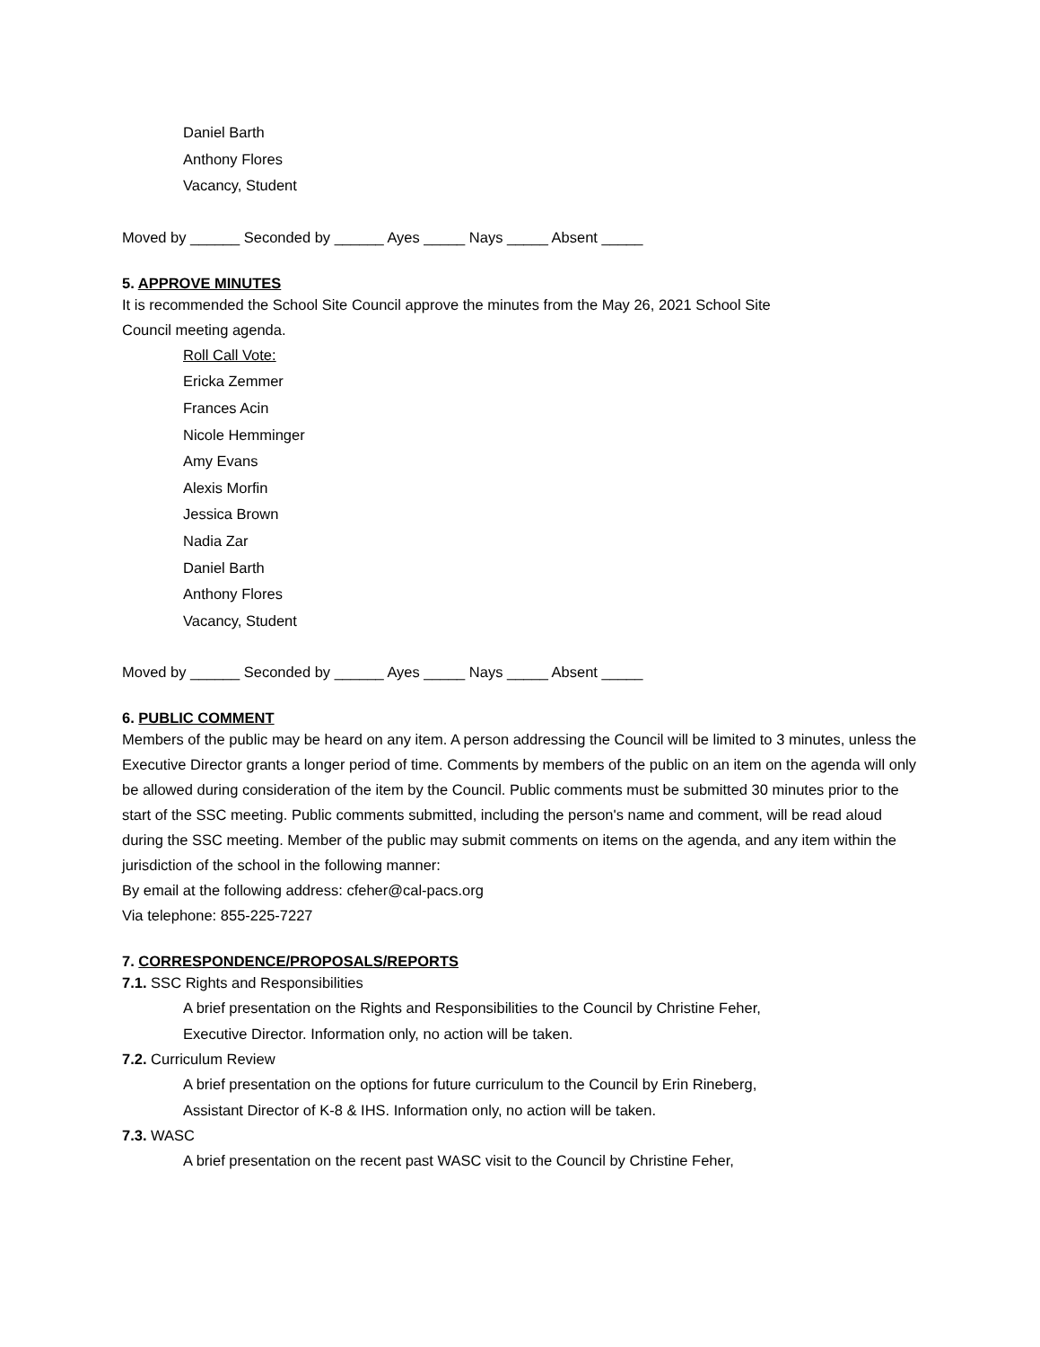Daniel Barth
Anthony Flores
Vacancy, Student
Moved by ______ Seconded by ______ Ayes _____ Nays _____ Absent _____
5. APPROVE MINUTES
It is recommended the School Site Council approve the minutes from the May 26, 2021 School Site
Council meeting agenda.
Roll Call Vote:
Ericka Zemmer
Frances Acin
Nicole Hemminger
Amy Evans
Alexis Morfin
Jessica Brown
Nadia Zar
Daniel Barth
Anthony Flores
Vacancy, Student
Moved by ______ Seconded by ______ Ayes _____ Nays _____ Absent _____
6. PUBLIC COMMENT
Members of the public may be heard on any item. A person addressing the Council will be limited to 3 minutes, unless the Executive Director grants a longer period of time. Comments by members of the public on an item on the agenda will only be allowed during consideration of the item by the Council. Public comments must be submitted 30 minutes prior to the start of the SSC meeting. Public comments submitted, including the person's name and comment, will be read aloud during the SSC meeting. Member of the public may submit comments on items on the agenda, and any item within the jurisdiction of the school in the following manner:
By email at the following address: cfeher@cal-pacs.org
Via telephone: 855-225-7227
7. CORRESPONDENCE/PROPOSALS/REPORTS
7.1. SSC Rights and Responsibilities
A brief presentation on the Rights and Responsibilities to the Council by Christine Feher,
Executive Director. Information only, no action will be taken.
7.2. Curriculum Review
A brief presentation on the options for future curriculum to the Council by Erin Rineberg,
Assistant Director of K-8 & IHS. Information only, no action will be taken.
7.3. WASC
A brief presentation on the recent past WASC visit to the Council by Christine Feher,